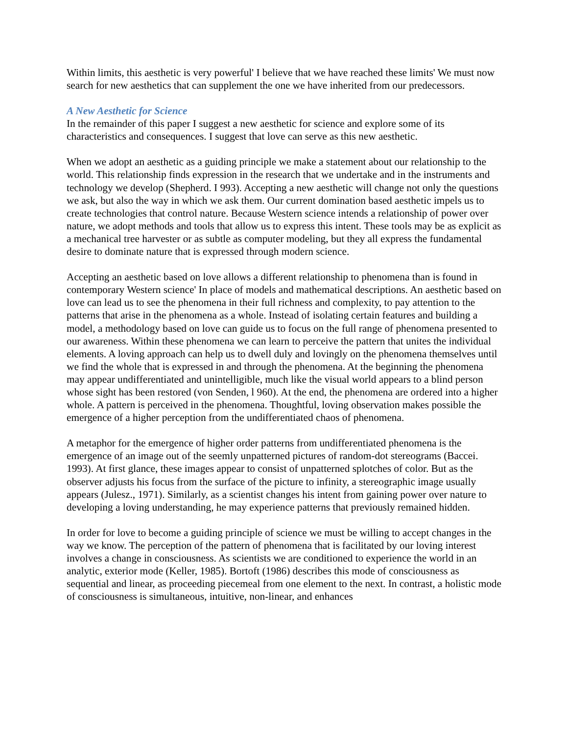Within limits, this aesthetic is very powerful' I believe that we have reached these limits' We must now search for new aesthetics that can supplement the one we have inherited from our predecessors.
A New Aesthetic for Science
In the remainder of this paper I suggest a new aesthetic for science and explore some of its characteristics and consequences. I suggest that love can serve as this new aesthetic.
When we adopt an aesthetic as a guiding principle we make a statement about our relationship to the world. This relationship finds expression in the research that we undertake and in the instruments and technology we develop (Shepherd. I 993). Accepting a new aesthetic will change not only the questions we ask, but also the way in which we ask them. Our current domination based aesthetic impels us to create technologies that control nature. Because Western science intends a relationship of power over nature, we adopt methods and tools that allow us to express this intent. These tools may be as explicit as a mechanical tree harvester or as subtle as computer modeling, but they all express the fundamental desire to dominate nature that is expressed through modern science.
Accepting an aesthetic based on love allows a different relationship to phenomena than is found in contemporary Western science' In place of models and mathematical descriptions. An aesthetic based on love can lead us to see the phenomena in their full richness and complexity, to pay attention to the patterns that arise in the phenomena as a whole. Instead of isolating certain features and building a model, a methodology based on love can guide us to focus on the full range of phenomena presented to our awareness. Within these phenomena we can learn to perceive the pattern that unites the individual elements. A loving approach can help us to dwell duly and lovingly on the phenomena themselves until we find the whole that is expressed in and through the phenomena. At the beginning the phenomena may appear undifferentiated and unintelligible, much like the visual world appears to a blind person whose sight has been restored (von Senden, l 960). At the end, the phenomena are ordered into a higher whole. A pattern is perceived in the phenomena. Thoughtful, loving observation makes possible the emergence of a higher perception from the undifferentiated chaos of phenomena.
A metaphor for the emergence of higher order patterns from undifferentiated phenomena is the emergence of an image out of the seemly unpatterned pictures of random-dot stereograms (Baccei. 1993). At first glance, these images appear to consist of unpatterned splotches of color. But as the observer adjusts his focus from the surface of the picture to infinity, a stereographic image usually appears (Julesz., 1971). Similarly, as a scientist changes his intent from gaining power over nature to developing a loving understanding, he may experience patterns that previously remained hidden.
In order for love to become a guiding principle of science we must be willing to accept changes in the way we know. The perception of the pattern of phenomena that is facilitated by our loving interest involves a change in consciousness. As scientists we are conditioned to experience the world in an analytic, exterior mode (Keller, 1985). Bortoft (1986) describes this mode of consciousness as sequential and linear, as proceeding piecemeal from one element to the next. In contrast, a holistic mode of consciousness is simultaneous, intuitive, non-linear, and enhances